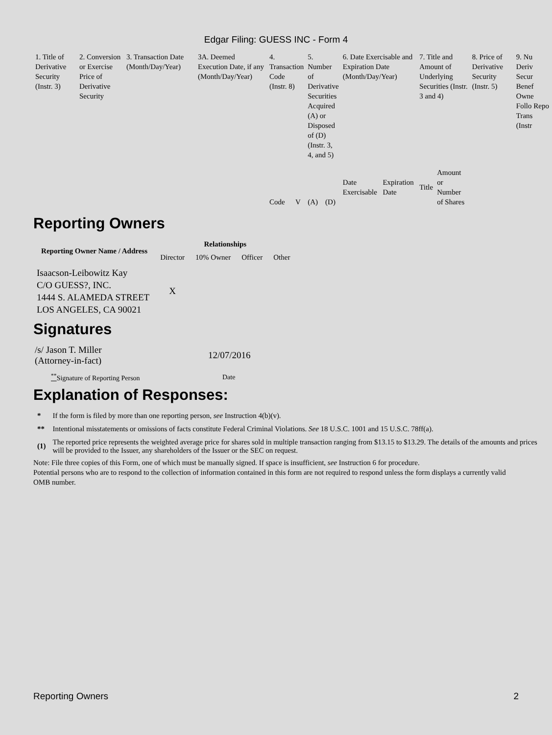Edgar Filing: GUESS INC - Form 4
| 1. Title of Derivative Security (Instr. 3) | 2. Conversion or Exercise Price of Derivative Security | 3. Transaction Date (Month/Day/Year) | 3A. Deemed Execution Date, if any (Month/Day/Year) | 4. Transaction Code (Instr. 8) | | 5. Number of Derivative Securities Acquired (A) or Disposed of (D) (Instr. 3, 4, and 5) | | 6. Date Exercisable and Expiration Date (Month/Day/Year) | | 7. Title and Amount of Underlying Securities (Instr. 3 and 4) | | 8. Price of Derivative Security (Instr. 5) | 9. Nu Deriv Secur Benef Owne Follo Repo Trans (Instr |
| | | | | Code | V | (A) | (D) | Date Exercisable | Expiration Date | Title | Amount or Number of Shares | | |
Reporting Owners
| Reporting Owner Name / Address | Relationships | | | |
| --- | --- | --- | --- | --- |
| | Director | 10% Owner | Officer | Other |
| Isaacson-Leibowitz Kay C/O GUESS?, INC. 1444 S. ALAMEDA STREET LOS ANGELES, CA 90021 | X | | | |
Signatures
| /s/ Jason T. Miller (Attorney-in-fact) | 12/07/2016 |
| <sup>**</sup> Signature of Reporting Person | Date |
Explanation of Responses:
| * | If the form is filed by more than one reporting person, see Instruction 4(b)(v). |
| ** | Intentional misstatements or omissions of facts constitute Federal Criminal Violations. See 18 U.S.C. 1001 and 15 U.S.C. 78ff(a). |
| (1) | The reported price represents the weighted average price for shares sold in multiple transaction ranging from $13.15 to $13.29. The details of the amounts and prices will be provided to the Issuer, any shareholders of the Issuer or the SEC on request. |
Note: File three copies of this Form, one of which must be manually signed. If space is insufficient, see Instruction 6 for procedure.
Potential persons who are to respond to the collection of information contained in this form are not required to respond unless the form displays a currently valid OMB number.
Reporting Owners 2